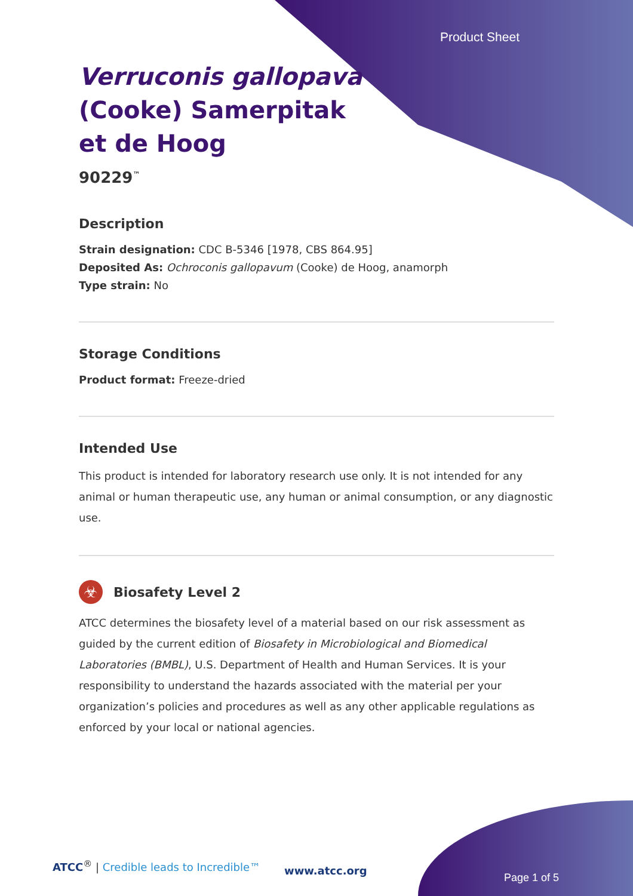Product Sheet
Verruconis gallopava
(Cooke) Samerpitak
et de Hoog
90229<sup>™</sup>
Description
Strain designation: CDC B-5346 [1978, CBS 864.95]
Deposited As: Ochroconis gallopavum (Cooke) de Hoog, anamorph
Type strain: No
Storage Conditions
Product format: Freeze-dried
Intended Use
This product is intended for laboratory research use only. It is not intended for any animal or human therapeutic use, any human or animal consumption, or any diagnostic use.
☣
Biosafety Level 2
ATCC determines the biosafety level of a material based on our risk assessment as guided by the current edition of Biosafety in Microbiological and Biomedical Laboratories (BMBL), U.S. Department of Health and Human Services. It is your responsibility to understand the hazards associated with the material per your organization’s policies and procedures as well as any other applicable regulations as enforced by your local or national agencies.
ATCC<sup>®</sup> | Credible leads to Incredible™
www.atcc.org
Page 1 of 5